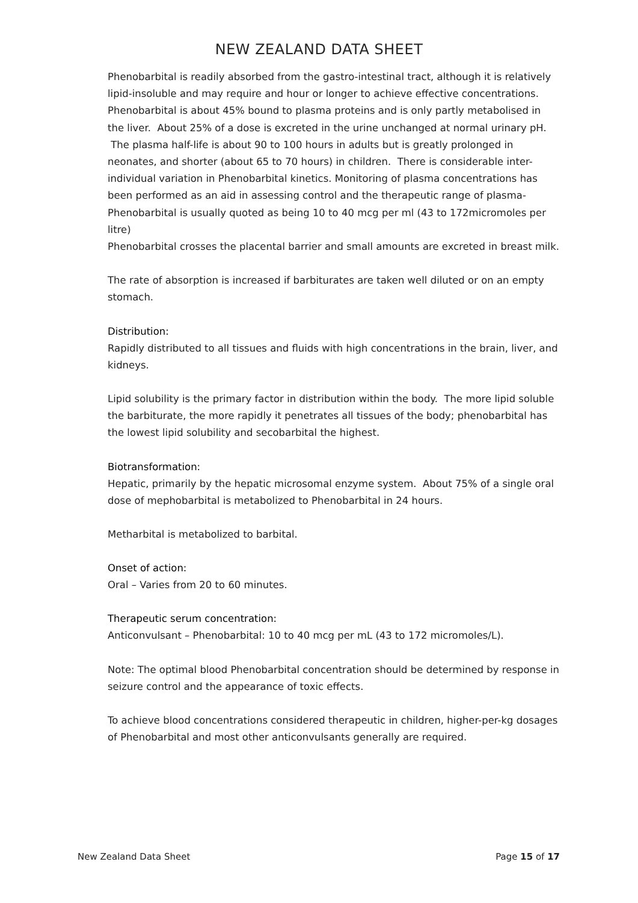NEW ZEALAND DATA SHEET
Phenobarbital is readily absorbed from the gastro-intestinal tract, although it is relatively lipid-insoluble and may require and hour or longer to achieve effective concentrations. Phenobarbital is about 45% bound to plasma proteins and is only partly metabolised in the liver. About 25% of a dose is excreted in the urine unchanged at normal urinary pH. The plasma half-life is about 90 to 100 hours in adults but is greatly prolonged in neonates, and shorter (about 65 to 70 hours) in children. There is considerable inter-individual variation in Phenobarbital kinetics. Monitoring of plasma concentrations has been performed as an aid in assessing control and the therapeutic range of plasma-Phenobarbital is usually quoted as being 10 to 40 mcg per ml (43 to 172micromoles per litre)
Phenobarbital crosses the placental barrier and small amounts are excreted in breast milk.
The rate of absorption is increased if barbiturates are taken well diluted or on an empty stomach.
Distribution:
Rapidly distributed to all tissues and fluids with high concentrations in the brain, liver, and kidneys.
Lipid solubility is the primary factor in distribution within the body. The more lipid soluble the barbiturate, the more rapidly it penetrates all tissues of the body; phenobarbital has the lowest lipid solubility and secobarbital the highest.
Biotransformation:
Hepatic, primarily by the hepatic microsomal enzyme system. About 75% of a single oral dose of mephobarbital is metabolized to Phenobarbital in 24 hours.
Metharbital is metabolized to barbital.
Onset of action:
Oral – Varies from 20 to 60 minutes.
Therapeutic serum concentration:
Anticonvulsant – Phenobarbital: 10 to 40 mcg per mL (43 to 172 micromoles/L).
Note: The optimal blood Phenobarbital concentration should be determined by response in seizure control and the appearance of toxic effects.
To achieve blood concentrations considered therapeutic in children, higher-per-kg dosages of Phenobarbital and most other anticonvulsants generally are required.
New Zealand Data Sheet Page 15 of 17